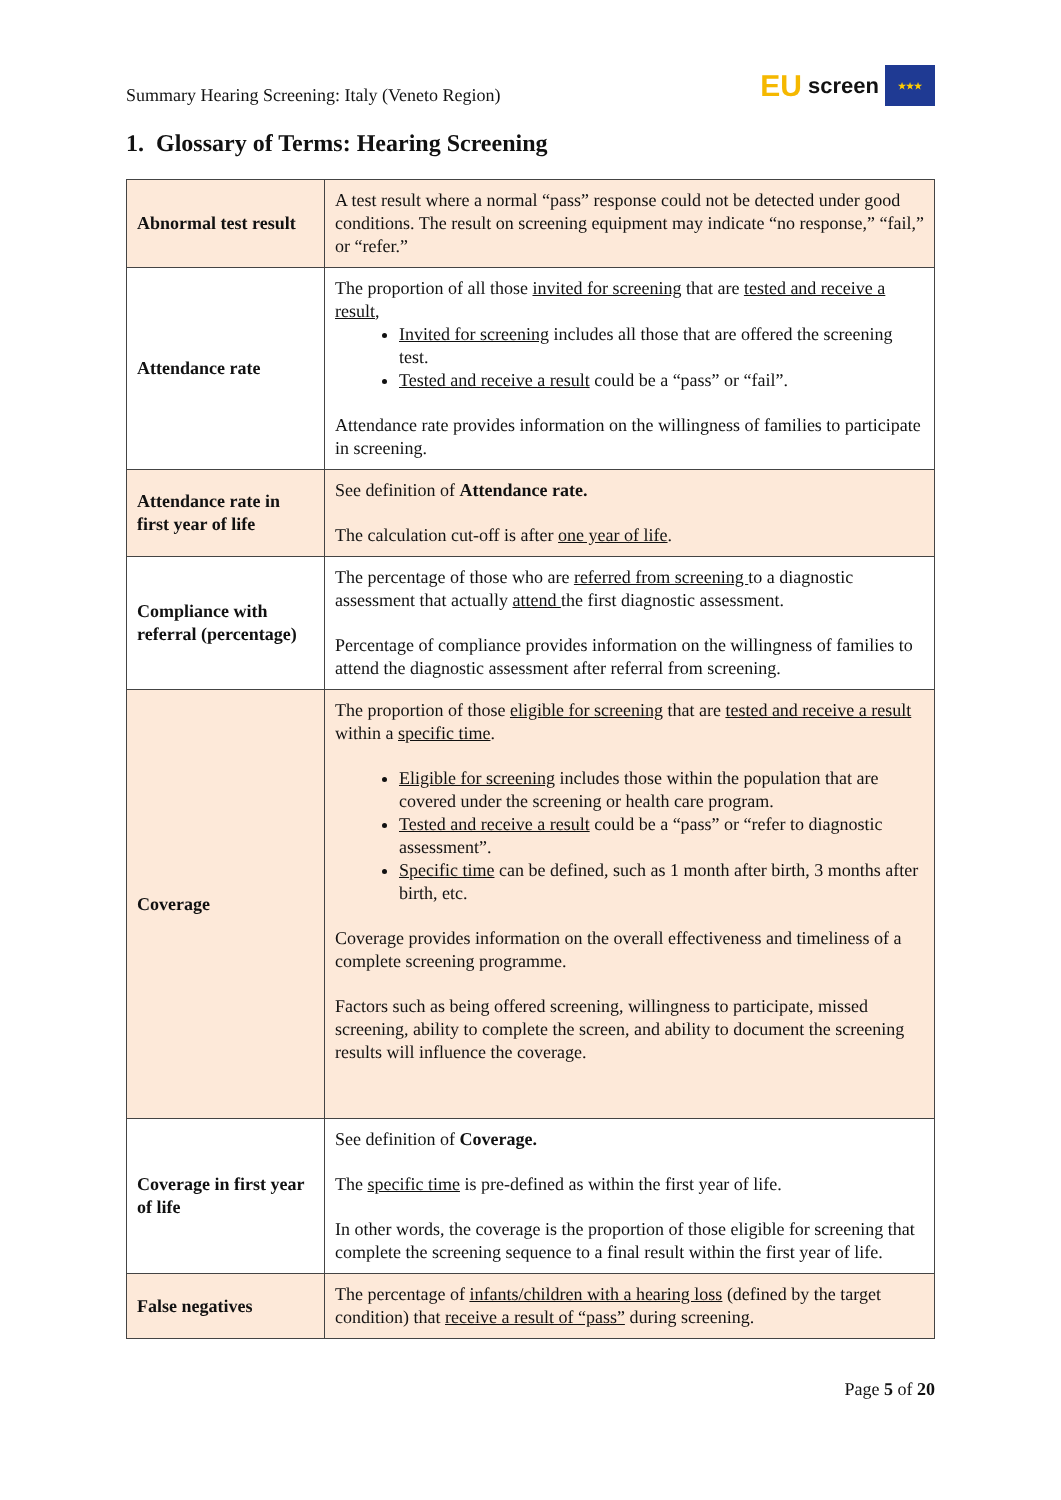Summary Hearing Screening: Italy (Veneto Region)
EU screen
★★★
1. Glossary of Terms: Hearing Screening
| Abnormal test result | A test result where a normal “pass” response could not be detected under good conditions. The result on screening equipment may indicate “no response,” “fail,” or “refer.” |
| Attendance rate | The proportion of all those invited for screening that are tested and receive a result , Invited for screening includes all those that are offered the screening test. Tested and receive a result could be a “pass” or “fail”. Attendance rate provides information on the willingness of families to participate in screening. |
| Attendance rate in first year of life | See definition of Attendance rate. The calculation cut-off is after one year of life . |
| Compliance with referral (percentage) | The percentage of those who are referred from screening to a diagnostic assessment that actually attend the first diagnostic assessment. Percentage of compliance provides information on the willingness of families to attend the diagnostic assessment after referral from screening. |
| Coverage | The proportion of those eligible for screening that are tested and receive a result within a specific time . Eligible for screening includes those within the population that are covered under the screening or health care program. Tested and receive a result could be a “pass” or “refer to diagnostic assessment”. Specific time can be defined, such as 1 month after birth, 3 months after birth, etc. Coverage provides information on the overall effectiveness and timeliness of a complete screening programme. Factors such as being offered screening, willingness to participate, missed screening, ability to complete the screen, and ability to document the screening results will influence the coverage. |
| Coverage in first year of life | See definition of Coverage. The specific time is pre-defined as within the first year of life. In other words, the coverage is the proportion of those eligible for screening that complete the screening sequence to a final result within the first year of life. |
| False negatives | The percentage of infants/children with a hearing loss (defined by the target condition) that receive a result of “pass” during screening. |
Page 5 of 20